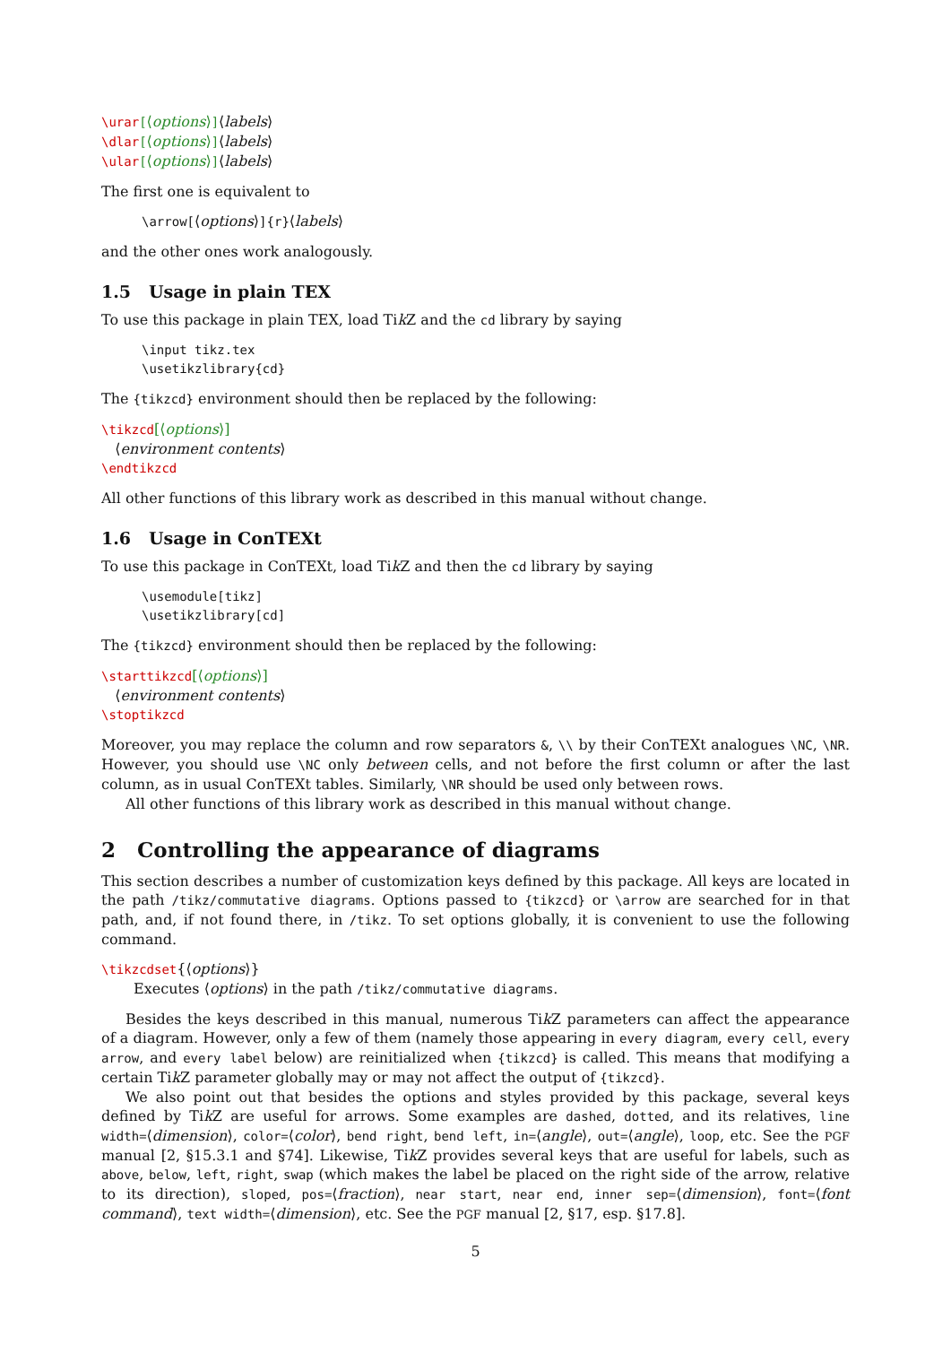\urar[⟨options⟩]⟨labels⟩
\dlar[⟨options⟩]⟨labels⟩
\ular[⟨options⟩]⟨labels⟩
The first one is equivalent to
\arrow[⟨options⟩]{r}⟨labels⟩
and the other ones work analogously.
1.5 Usage in plain TEX
To use this package in plain TEX, load Tik Z and the cd library by saying
\input tikz.tex
\usetikzlibrary{cd}
The {tikzcd} environment should then be replaced by the following:
\tikzcd[⟨options⟩]
⟨environment contents⟩
\endtikzcd
All other functions of this library work as described in this manual without change.
1.6 Usage in ConTEXt
To use this package in ConTEXt, load Tik Z and then the cd library by saying
\usemodule[tikz]
\usetikzlibrary[cd]
The {tikzcd} environment should then be replaced by the following:
\starttikzcd[⟨options⟩]
⟨environment contents⟩
\stoptikzcd
Moreover, you may replace the column and row separators &, \\ by their ConTEXt analogues \NC, \NR. However, you should use \NC only between cells, and not before the first column or after the last column, as in usual ConTEXt tables. Similarly, \NR should be used only between rows.
All other functions of this library work as described in this manual without change.
2 Controlling the appearance of diagrams
This section describes a number of customization keys defined by this package. All keys are located in the path /tikz/commutative diagrams. Options passed to {tikzcd} or \arrow are searched for in that path, and, if not found there, in /tikz. To set options globally, it is convenient to use the following command.
\tikzcdset{⟨options⟩}
Executes ⟨options⟩ in the path /tikz/commutative diagrams.
Besides the keys described in this manual, numerous Tik Z parameters can affect the appearance of a diagram. However, only a few of them (namely those appearing in every diagram, every cell, every arrow, and every label below) are reinitialized when {tikzcd} is called. This means that modifying a certain Tik Z parameter globally may or may not affect the output of {tikzcd}.
We also point out that besides the options and styles provided by this package, several keys defined by Tik Z are useful for arrows. Some examples are dashed, dotted, and its relatives, line width=⟨dimension⟩, color=⟨color⟩, bend right, bend left, in=⟨angle⟩, out=⟨angle⟩, loop, etc. See the PGF manual [2, §15.3.1 and §74]. Likewise, Tik Z provides several keys that are useful for labels, such as above, below, left, right, swap (which makes the label be placed on the right side of the arrow, relative to its direction), sloped, pos=⟨fraction⟩, near start, near end, inner sep=⟨dimension⟩, font=⟨font command⟩, text width=⟨dimension⟩, etc. See the PGF manual [2, §17, esp. §17.8].
5